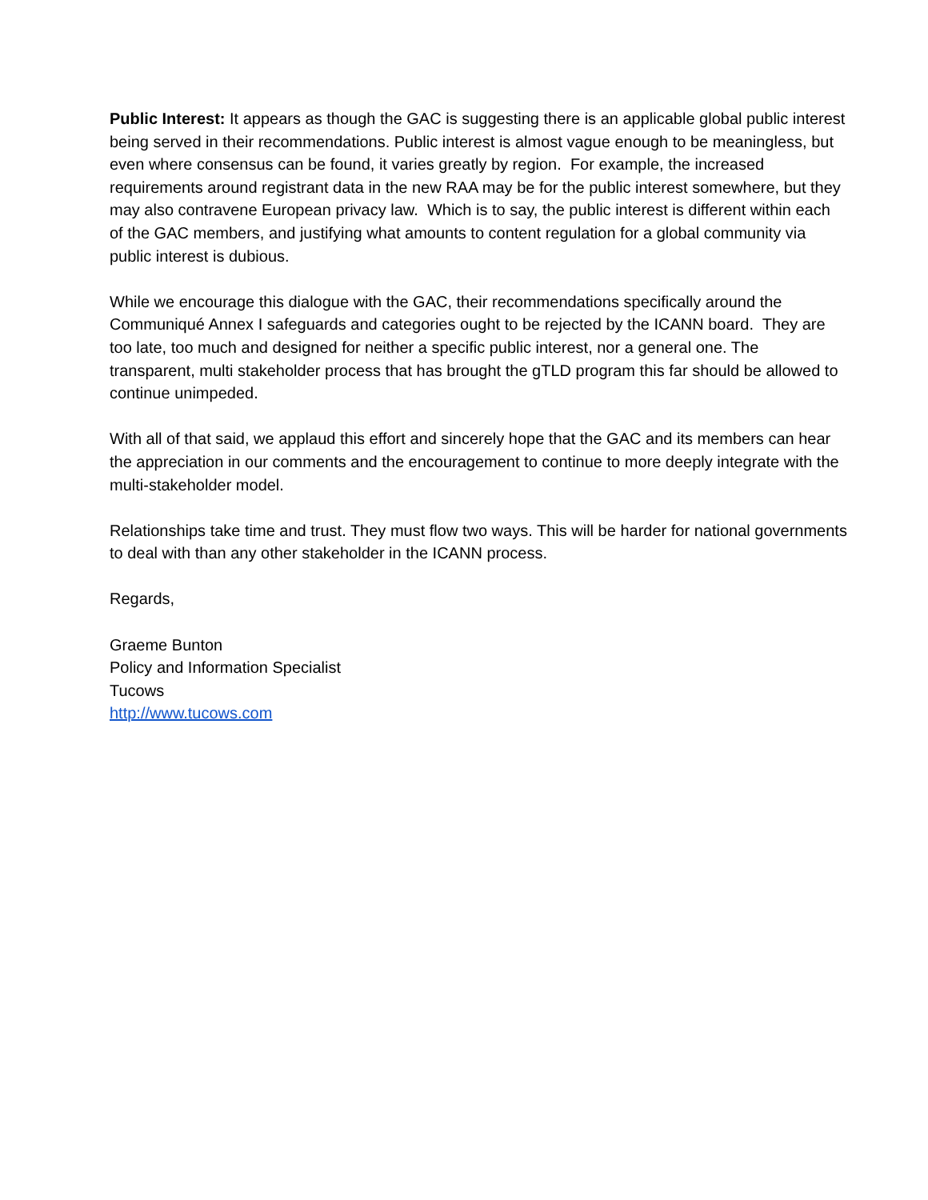Public Interest: It appears as though the GAC is suggesting there is an applicable global public interest being served in their recommendations. Public interest is almost vague enough to be meaningless, but even where consensus can be found, it varies greatly by region. For example, the increased requirements around registrant data in the new RAA may be for the public interest somewhere, but they may also contravene European privacy law. Which is to say, the public interest is different within each of the GAC members, and justifying what amounts to content regulation for a global community via public interest is dubious.
While we encourage this dialogue with the GAC, their recommendations specifically around the Communiqué Annex I safeguards and categories ought to be rejected by the ICANN board. They are too late, too much and designed for neither a specific public interest, nor a general one. The transparent, multi stakeholder process that has brought the gTLD program this far should be allowed to continue unimpeded.
With all of that said, we applaud this effort and sincerely hope that the GAC and its members can hear the appreciation in our comments and the encouragement to continue to more deeply integrate with the multi-stakeholder model.
Relationships take time and trust. They must flow two ways. This will be harder for national governments to deal with than any other stakeholder in the ICANN process.
Regards,
Graeme Bunton
Policy and Information Specialist
Tucows
http://www.tucows.com